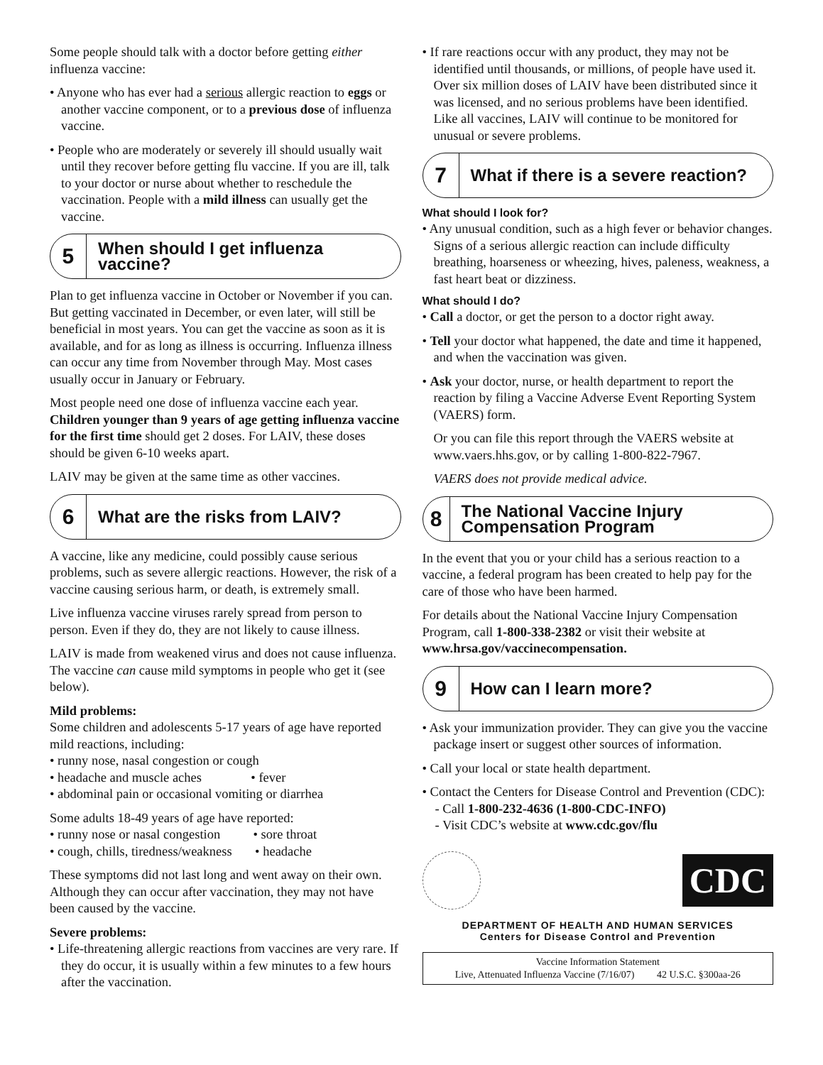Some people should talk with a doctor before getting either influenza vaccine:
• Anyone who has ever had a serious allergic reaction to eggs or another vaccine component, or to a previous dose of influenza vaccine.
• People who are moderately or severely ill should usually wait until they recover before getting flu vaccine. If you are ill, talk to your doctor or nurse about whether to reschedule the vaccination. People with a mild illness can usually get the vaccine.
5
When should I get influenza vaccine?
Plan to get influenza vaccine in October or November if you can. But getting vaccinated in December, or even later, will still be beneficial in most years. You can get the vaccine as soon as it is available, and for as long as illness is occurring. Influenza illness can occur any time from November through May. Most cases usually occur in January or February.
Most people need one dose of influenza vaccine each year. Children younger than 9 years of age getting influenza vaccine for the first time should get 2 doses. For LAIV, these doses should be given 6-10 weeks apart.
LAIV may be given at the same time as other vaccines.
6
What are the risks from LAIV?
A vaccine, like any medicine, could possibly cause serious problems, such as severe allergic reactions. However, the risk of a vaccine causing serious harm, or death, is extremely small.
Live influenza vaccine viruses rarely spread from person to person. Even if they do, they are not likely to cause illness.
LAIV is made from weakened virus and does not cause influenza. The vaccine can cause mild symptoms in people who get it (see below).
Mild problems:
Some children and adolescents 5-17 years of age have reported mild reactions, including:
• runny nose, nasal congestion or cough
• headache and muscle aches • fever
• abdominal pain or occasional vomiting or diarrhea
Some adults 18-49 years of age have reported:
• runny nose or nasal congestion • sore throat
• cough, chills, tiredness/weakness • headache
These symptoms did not last long and went away on their own. Although they can occur after vaccination, they may not have been caused by the vaccine.
Severe problems:
• Life-threatening allergic reactions from vaccines are very rare. If they do occur, it is usually within a few minutes to a few hours after the vaccination.
• If rare reactions occur with any product, they may not be identified until thousands, or millions, of people have used it. Over six million doses of LAIV have been distributed since it was licensed, and no serious problems have been identified. Like all vaccines, LAIV will continue to be monitored for unusual or severe problems.
7
What if there is a severe reaction?
What should I look for?
• Any unusual condition, such as a high fever or behavior changes. Signs of a serious allergic reaction can include difficulty breathing, hoarseness or wheezing, hives, paleness, weakness, a fast heart beat or dizziness.
What should I do?
• Call a doctor, or get the person to a doctor right away.
• Tell your doctor what happened, the date and time it happened, and when the vaccination was given.
• Ask your doctor, nurse, or health department to report the reaction by filing a Vaccine Adverse Event Reporting System (VAERS) form.
Or you can file this report through the VAERS website at www.vaers.hhs.gov, or by calling 1-800-822-7967.
VAERS does not provide medical advice.
8
The National Vaccine Injury Compensation Program
In the event that you or your child has a serious reaction to a vaccine, a federal program has been created to help pay for the care of those who have been harmed.
For details about the National Vaccine Injury Compensation Program, call 1-800-338-2382 or visit their website at www.hrsa.gov/vaccinecompensation.
9
How can I learn more?
• Ask your immunization provider. They can give you the vaccine package insert or suggest other sources of information.
• Call your local or state health department.
• Contact the Centers for Disease Control and Prevention (CDC):
- Call 1-800-232-4636 (1-800-CDC-INFO)
- Visit CDC’s website at www.cdc.gov/flu
CDC
DEPARTMENT OF HEALTH AND HUMAN SERVICES
Centers for Disease Control and Prevention
Vaccine Information Statement
Live, Attenuated Influenza Vaccine (7/16/07) 42 U.S.C. §300aa-26